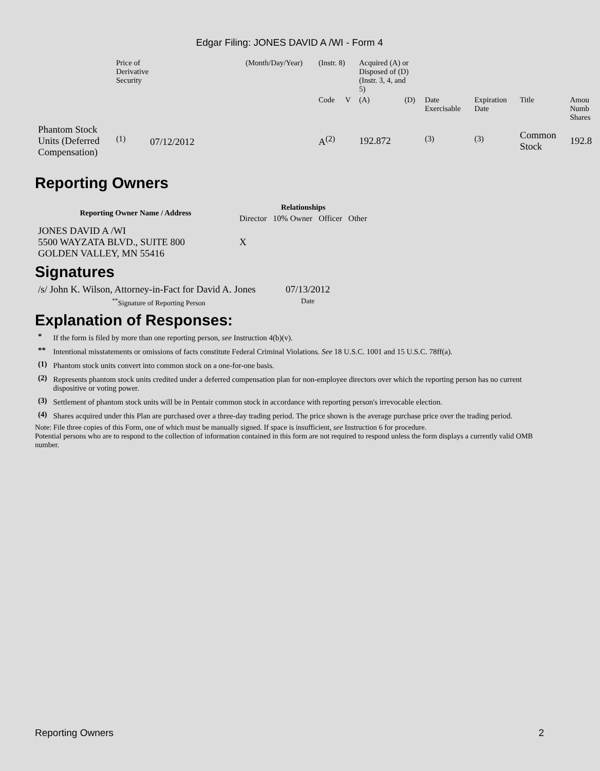Edgar Filing: JONES DAVID A /WI - Form 4
| | Price of Derivative Security | (Month/Day/Year) | (Instr. 8) | | Acquired (A) or Disposed of (D) (Instr. 3, 4, and 5) | | | | | |
| | | | Code | V | (A) | (D) | Date Exercisable | Expiration Date | Title | Amou Numb Shares |
| Phantom Stock Units (Deferred Compensation) | <sup>(1)</sup> 07/12/2012 | | A<sup>(2)</sup> | | 192.872 | | <sup>(3)</sup> | <sup>(3)</sup> | Common Stock | 192.8 |
Reporting Owners
| Reporting Owner Name / Address | Relationships | | | |
| --- | --- | --- | --- | --- |
| | Director | 10% Owner | Officer | Other |
| JONES DAVID A /WI 5500 WAYZATA BLVD., SUITE 800 GOLDEN VALLEY, MN 55416 | X | | | |
Signatures
| /s/ John K. Wilson, Attorney-in-Fact for David A. Jones | 07/13/2012 |
| <sup>**</sup> Signature of Reporting Person | Date |
Explanation of Responses:
| * | If the form is filed by more than one reporting person, see Instruction 4(b)(v). |
| ** | Intentional misstatements or omissions of facts constitute Federal Criminal Violations. See 18 U.S.C. 1001 and 15 U.S.C. 78ff(a). |
| (1) | Phantom stock units convert into common stock on a one-for-one basis. |
| (2) | Represents phantom stock units credited under a deferred compensation plan for non-employee directors over which the reporting person has no current dispositive or voting power. |
| (3) | Settlement of phantom stock units will be in Pentair common stock in accordance with reporting person's irrevocable election. |
| (4) | Shares acquired under this Plan are purchased over a three-day trading period. The price shown is the average purchase price over the trading period. |
Note: File three copies of this Form, one of which must be manually signed. If space is insufficient, see Instruction 6 for procedure.
Potential persons who are to respond to the collection of information contained in this form are not required to respond unless the form displays a currently valid OMB number.
Reporting Owners 2